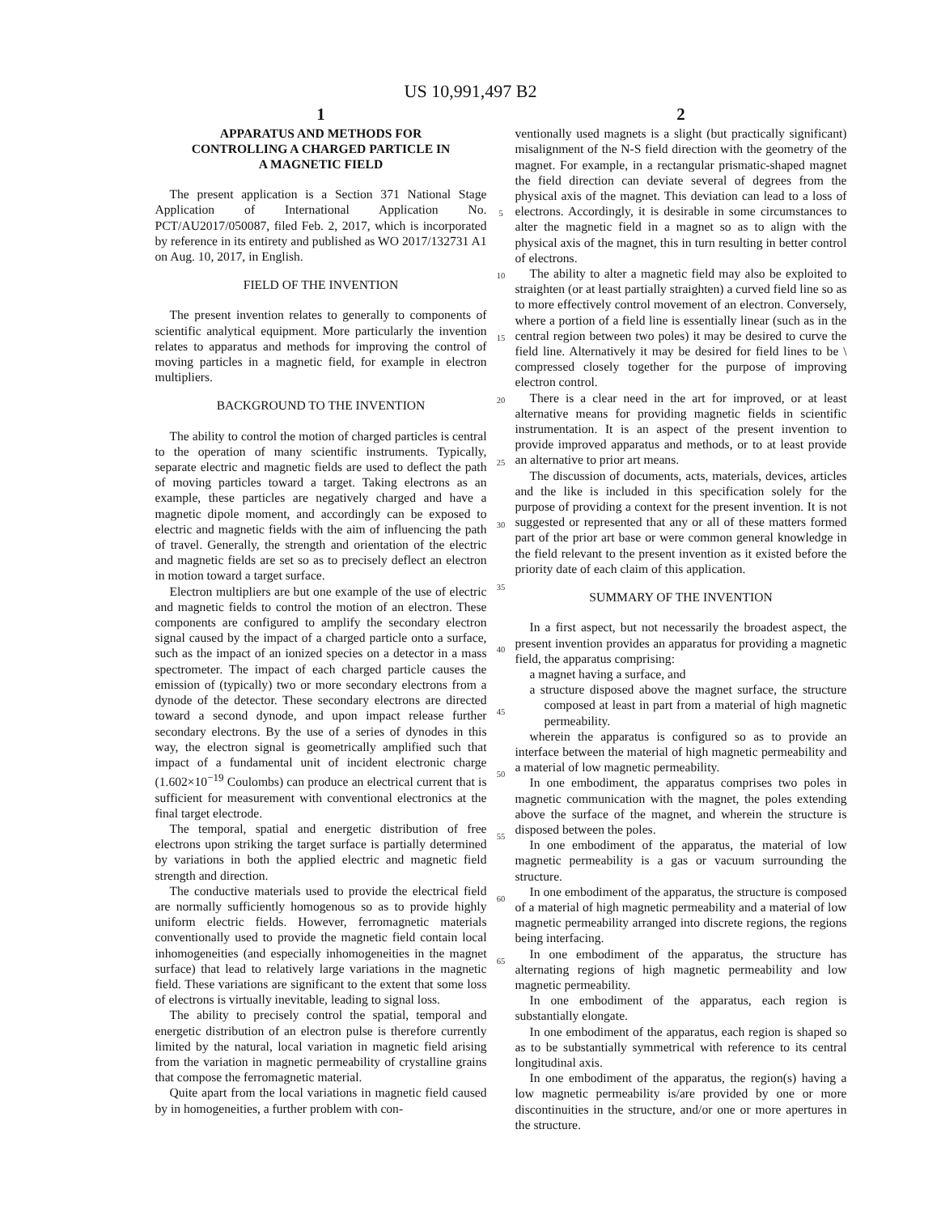US 10,991,497 B2
1
APPARATUS AND METHODS FOR
CONTROLLING A CHARGED PARTICLE IN
A MAGNETIC FIELD
The present application is a Section 371 National Stage Application of International Application No. PCT/AU2017/050087, filed Feb. 2, 2017, which is incorporated by reference in its entirety and published as WO 2017/132731 A1 on Aug. 10, 2017, in English.
FIELD OF THE INVENTION
The present invention relates to generally to components of scientific analytical equipment. More particularly the invention relates to apparatus and methods for improving the control of moving particles in a magnetic field, for example in electron multipliers.
BACKGROUND TO THE INVENTION
The ability to control the motion of charged particles is central to the operation of many scientific instruments. Typically, separate electric and magnetic fields are used to deflect the path of moving particles toward a target. Taking electrons as an example, these particles are negatively charged and have a magnetic dipole moment, and accordingly can be exposed to electric and magnetic fields with the aim of influencing the path of travel. Generally, the strength and orientation of the electric and magnetic fields are set so as to precisely deflect an electron in motion toward a target surface.
Electron multipliers are but one example of the use of electric and magnetic fields to control the motion of an electron. These components are configured to amplify the secondary electron signal caused by the impact of a charged particle onto a surface, such as the impact of an ionized species on a detector in a mass spectrometer. The impact of each charged particle causes the emission of (typically) two or more secondary electrons from a dynode of the detector. These secondary electrons are directed toward a second dynode, and upon impact release further secondary electrons. By the use of a series of dynodes in this way, the electron signal is geometrically amplified such that impact of a fundamental unit of incident electronic charge (1.602×10<sup>−19</sup> Coulombs) can produce an electrical current that is sufficient for measurement with conventional electronics at the final target electrode.
The temporal, spatial and energetic distribution of free electrons upon striking the target surface is partially determined by variations in both the applied electric and magnetic field strength and direction.
The conductive materials used to provide the electrical field are normally sufficiently homogenous so as to provide highly uniform electric fields. However, ferromagnetic materials conventionally used to provide the magnetic field contain local inhomogeneities (and especially inhomogeneities in the magnet surface) that lead to relatively large variations in the magnetic field. These variations are significant to the extent that some loss of electrons is virtually inevitable, leading to signal loss.
The ability to precisely control the spatial, temporal and energetic distribution of an electron pulse is therefore currently limited by the natural, local variation in magnetic field arising from the variation in magnetic permeability of crystalline grains that compose the ferromagnetic material.
Quite apart from the local variations in magnetic field caused by in homogeneities, a further problem with con-
5
10
15
20
25
30
35
40
45
50
55
60
65
2
ventionally used magnets is a slight (but practically significant) misalignment of the N-S field direction with the geometry of the magnet. For example, in a rectangular prismatic-shaped magnet the field direction can deviate several of degrees from the physical axis of the magnet. This deviation can lead to a loss of electrons. Accordingly, it is desirable in some circumstances to alter the magnetic field in a magnet so as to align with the physical axis of the magnet, this in turn resulting in better control of electrons.
The ability to alter a magnetic field may also be exploited to straighten (or at least partially straighten) a curved field line so as to more effectively control movement of an electron. Conversely, where a portion of a field line is essentially linear (such as in the central region between two poles) it may be desired to curve the field line. Alternatively it may be desired for field lines to be \ compressed closely together for the purpose of improving electron control.
There is a clear need in the art for improved, or at least alternative means for providing magnetic fields in scientific instrumentation. It is an aspect of the present invention to provide improved apparatus and methods, or to at least provide an alternative to prior art means.
The discussion of documents, acts, materials, devices, articles and the like is included in this specification solely for the purpose of providing a context for the present invention. It is not suggested or represented that any or all of these matters formed part of the prior art base or were common general knowledge in the field relevant to the present invention as it existed before the priority date of each claim of this application.
SUMMARY OF THE INVENTION
In a first aspect, but not necessarily the broadest aspect, the present invention provides an apparatus for providing a magnetic field, the apparatus comprising:
a magnet having a surface, and
a structure disposed above the magnet surface, the structure composed at least in part from a material of high magnetic permeability.
wherein the apparatus is configured so as to provide an interface between the material of high magnetic permeability and a material of low magnetic permeability.
In one embodiment, the apparatus comprises two poles in magnetic communication with the magnet, the poles extending above the surface of the magnet, and wherein the structure is disposed between the poles.
In one embodiment of the apparatus, the material of low magnetic permeability is a gas or vacuum surrounding the structure.
In one embodiment of the apparatus, the structure is composed of a material of high magnetic permeability and a material of low magnetic permeability arranged into discrete regions, the regions being interfacing.
In one embodiment of the apparatus, the structure has alternating regions of high magnetic permeability and low magnetic permeability.
In one embodiment of the apparatus, each region is substantially elongate.
In one embodiment of the apparatus, each region is shaped so as to be substantially symmetrical with reference to its central longitudinal axis.
In one embodiment of the apparatus, the region(s) having a low magnetic permeability is/are provided by one or more discontinuities in the structure, and/or one or more apertures in the structure.